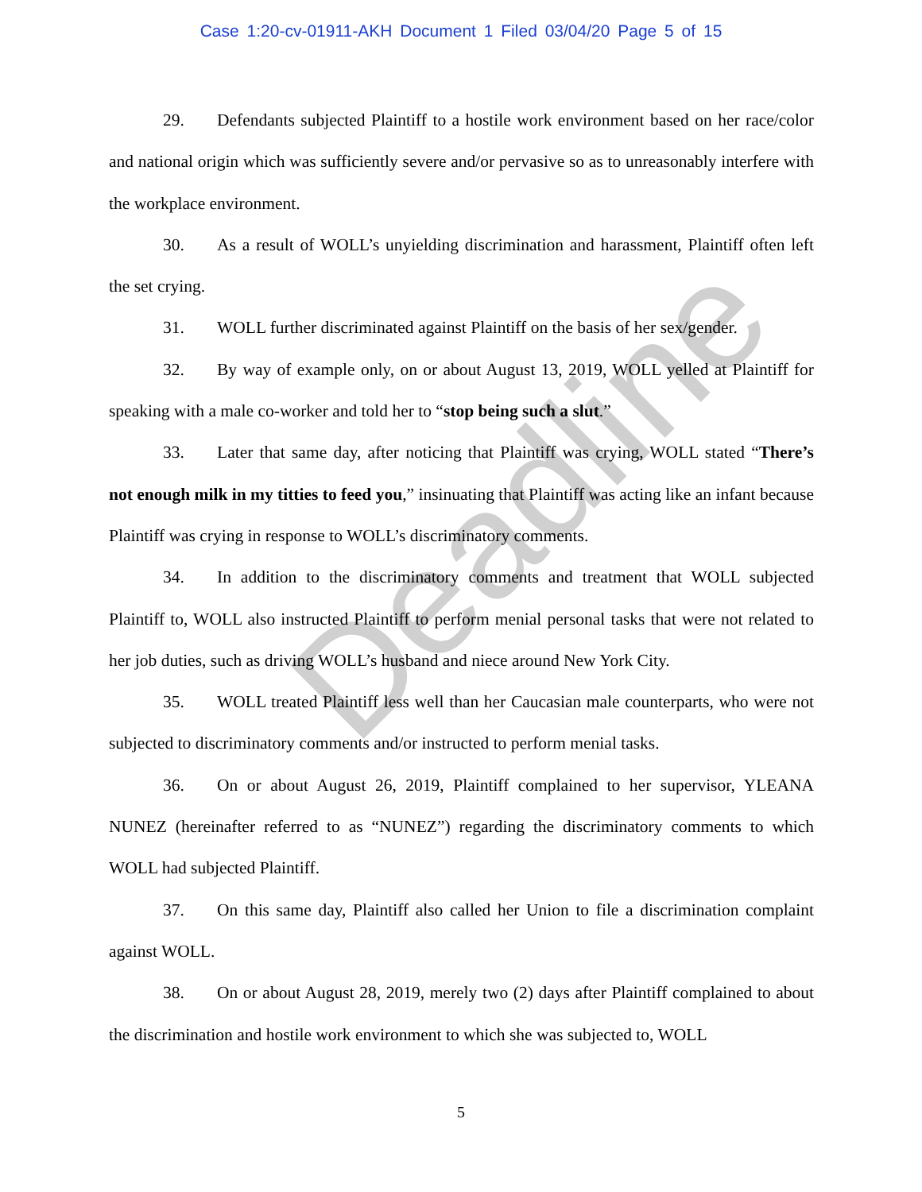Case 1:20-cv-01911-AKH Document 1 Filed 03/04/20 Page 5 of 15
Deadline
29. Defendants subjected Plaintiff to a hostile work environment based on her race/color and national origin which was sufficiently severe and/or pervasive so as to unreasonably interfere with the workplace environment.
30. As a result of WOLL’s unyielding discrimination and harassment, Plaintiff often left the set crying.
31. WOLL further discriminated against Plaintiff on the basis of her sex/gender.
32. By way of example only, on or about August 13, 2019, WOLL yelled at Plaintiff for speaking with a male co-worker and told her to “stop being such a slut.”
33. Later that same day, after noticing that Plaintiff was crying, WOLL stated “There’s not enough milk in my titties to feed you,” insinuating that Plaintiff was acting like an infant because Plaintiff was crying in response to WOLL’s discriminatory comments.
34. In addition to the discriminatory comments and treatment that WOLL subjected Plaintiff to, WOLL also instructed Plaintiff to perform menial personal tasks that were not related to her job duties, such as driving WOLL’s husband and niece around New York City.
35. WOLL treated Plaintiff less well than her Caucasian male counterparts, who were not subjected to discriminatory comments and/or instructed to perform menial tasks.
36. On or about August 26, 2019, Plaintiff complained to her supervisor, YLEANA NUNEZ (hereinafter referred to as “NUNEZ”) regarding the discriminatory comments to which WOLL had subjected Plaintiff.
37. On this same day, Plaintiff also called her Union to file a discrimination complaint against WOLL.
38. On or about August 28, 2019, merely two (2) days after Plaintiff complained to about the discrimination and hostile work environment to which she was subjected to, WOLL
5